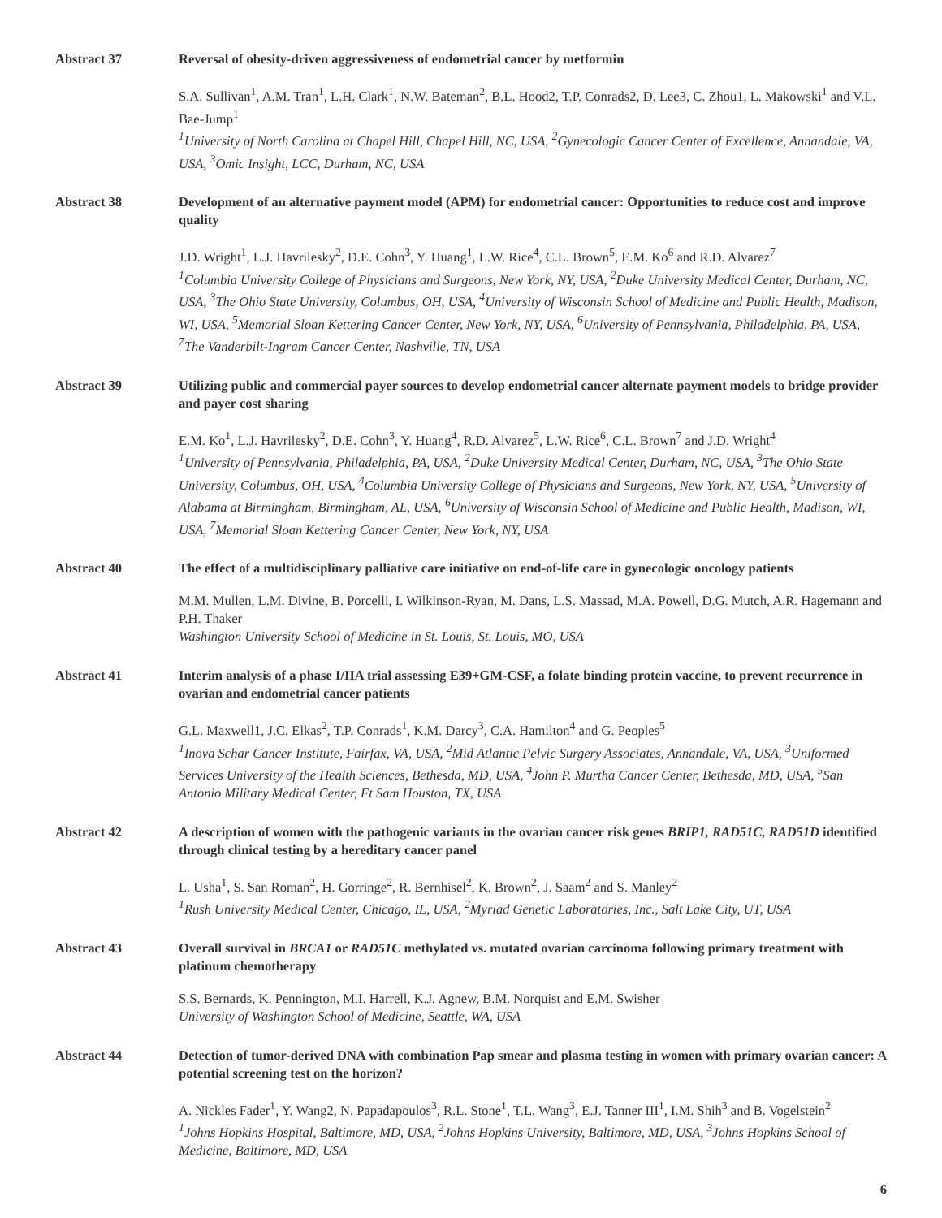Abstract 37 Reversal of obesity-driven aggressiveness of endometrial cancer by metformin
S.A. Sullivan<sup>1</sup>, A.M. Tran<sup>1</sup>, L.H. Clark<sup>1</sup>, N.W. Bateman<sup>2</sup>, B.L. Hood2, T.P. Conrads2, D. Lee3, C. Zhou1, L. Makowski<sup>1</sup> and V.L. Bae-Jump<sup>1</sup>
<sup>1</sup> University of North Carolina at Chapel Hill, Chapel Hill, NC, USA, <sup>2</sup>Gynecologic Cancer Center of Excellence, Annandale, VA, USA, <sup>3</sup>Omic Insight, LCC, Durham, NC, USA
Abstract 38 Development of an alternative payment model (APM) for endometrial cancer: Opportunities to reduce cost and improve quality
J.D. Wright<sup>1</sup>, L.J. Havrilesky<sup>2</sup>, D.E. Cohn<sup>3</sup>, Y. Huang<sup>1</sup>, L.W. Rice<sup>4</sup>, C.L. Brown<sup>5</sup>, E.M. Ko<sup>6</sup> and R.D. Alvarez<sup>7</sup>
<sup>1</sup> Columbia University College of Physicians and Surgeons, New York, NY, USA, <sup>2</sup>Duke University Medical Center, Durham, NC, USA, <sup>3</sup>The Ohio State University, Columbus, OH, USA, <sup>4</sup>University of Wisconsin School of Medicine and Public Health, Madison, WI, USA, <sup>5</sup>Memorial Sloan Kettering Cancer Center, New York, NY, USA, <sup>6</sup>University of Pennsylvania, Philadelphia, PA, USA, <sup>7</sup>The Vanderbilt-Ingram Cancer Center, Nashville, TN, USA
Abstract 39 Utilizing public and commercial payer sources to develop endometrial cancer alternate payment models to bridge provider and payer cost sharing
E.M. Ko<sup>1</sup>, L.J. Havrilesky<sup>2</sup>, D.E. Cohn<sup>3</sup>, Y. Huang<sup>4</sup>, R.D. Alvarez<sup>5</sup>, L.W. Rice<sup>6</sup>, C.L. Brown<sup>7</sup> and J.D. Wright<sup>4</sup>
<sup>1</sup> University of Pennsylvania, Philadelphia, PA, USA, <sup>2</sup>Duke University Medical Center, Durham, NC, USA, <sup>3</sup>The Ohio State University, Columbus, OH, USA, <sup>4</sup>Columbia University College of Physicians and Surgeons, New York, NY, USA, <sup>5</sup>University of Alabama at Birmingham, Birmingham, AL, USA, <sup>6</sup>University of Wisconsin School of Medicine and Public Health, Madison, WI, USA, <sup>7</sup>Memorial Sloan Kettering Cancer Center, New York, NY, USA
Abstract 40 The effect of a multidisciplinary palliative care initiative on end-of-life care in gynecologic oncology patients
M.M. Mullen, L.M. Divine, B. Porcelli, I. Wilkinson-Ryan, M. Dans, L.S. Massad, M.A. Powell, D.G. Mutch, A.R. Hagemann and P.H. Thaker
Washington University School of Medicine in St. Louis, St. Louis, MO, USA
Abstract 41 Interim analysis of a phase I/IIA trial assessing E39+GM-CSF, a folate binding protein vaccine, to prevent recurrence in ovarian and endometrial cancer patients
G.L. Maxwell1, J.C. Elkas<sup>2</sup>, T.P. Conrads<sup>1</sup>, K.M. Darcy<sup>3</sup>, C.A. Hamilton<sup>4</sup> and G. Peoples<sup>5</sup>
<sup>1</sup> Inova Schar Cancer Institute, Fairfax, VA, USA, <sup>2</sup>Mid Atlantic Pelvic Surgery Associates, Annandale, VA, USA, <sup>3</sup>Uniformed Services University of the Health Sciences, Bethesda, MD, USA, <sup>4</sup>John P. Murtha Cancer Center, Bethesda, MD, USA, <sup>5</sup>San Antonio Military Medical Center, Ft Sam Houston, TX, USA
Abstract 42 A description of women with the pathogenic variants in the ovarian cancer risk genes BRIP1, RAD51C, RAD51D identified through clinical testing by a hereditary cancer panel
L. Usha<sup>1</sup>, S. San Roman<sup>2</sup>, H. Gorringe<sup>2</sup>, R. Bernhisel<sup>2</sup>, K. Brown<sup>2</sup>, J. Saam<sup>2</sup> and S. Manley<sup>2</sup>
<sup>1</sup> Rush University Medical Center, Chicago, IL, USA, <sup>2</sup>Myriad Genetic Laboratories, Inc., Salt Lake City, UT, USA
Abstract 43 Overall survival in BRCA1 or RAD51C methylated vs. mutated ovarian carcinoma following primary treatment with platinum chemotherapy
S.S. Bernards, K. Pennington, M.I. Harrell, K.J. Agnew, B.M. Norquist and E.M. Swisher
University of Washington School of Medicine, Seattle, WA, USA
Abstract 44 Detection of tumor-derived DNA with combination Pap smear and plasma testing in women with primary ovarian cancer: A potential screening test on the horizon?
A. Nickles Fader<sup>1</sup>, Y. Wang2, N. Papadapoulos<sup>3</sup>, R.L. Stone<sup>1</sup>, T.L. Wang<sup>3</sup>, E.J. Tanner III<sup>1</sup>, I.M. Shih<sup>3</sup> and B. Vogelstein<sup>2</sup>
<sup>1</sup> Johns Hopkins Hospital, Baltimore, MD, USA, <sup>2</sup>Johns Hopkins University, Baltimore, MD, USA, <sup>3</sup>Johns Hopkins School of Medicine, Baltimore, MD, USA
6